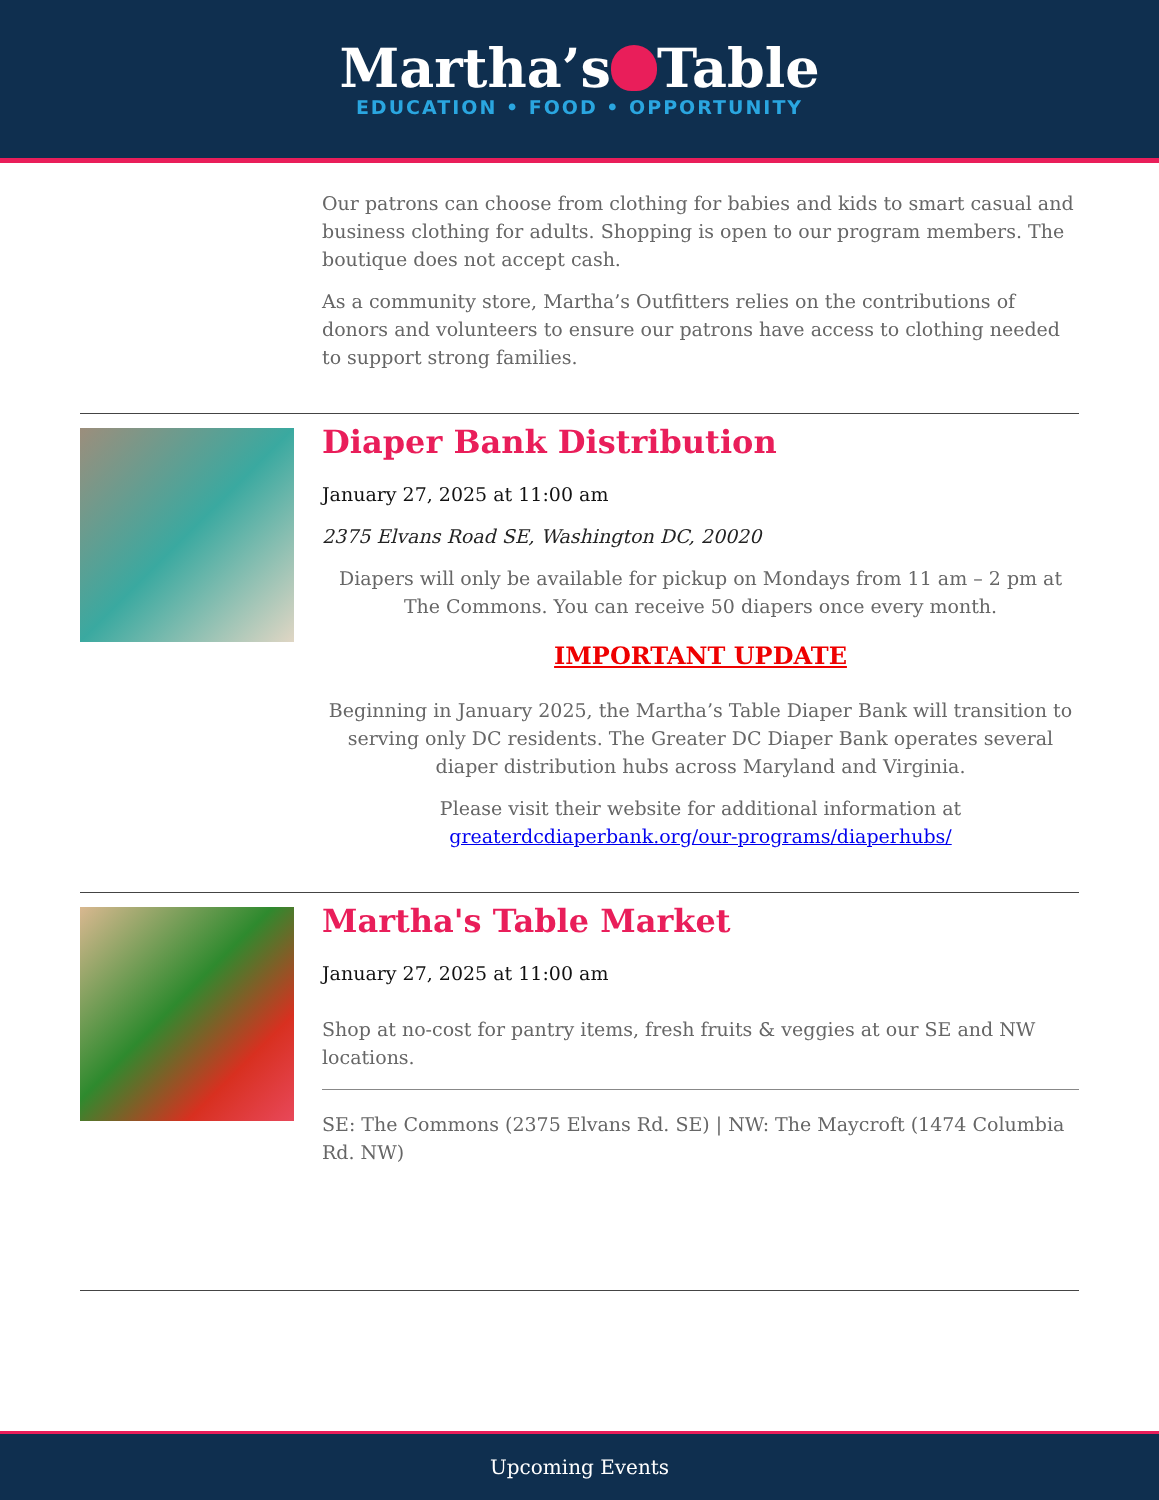Martha’s Table
EDUCATION • FOOD • OPPORTUNITY
Our patrons can choose from clothing for babies and kids to smart casual and business clothing for adults. Shopping is open to our program members. The boutique does not accept cash.
As a community store, Martha’s Outfitters relies on the contributions of donors and volunteers to ensure our patrons have access to clothing needed to support strong families.
Diaper Bank Distribution
January 27, 2025 at 11:00 am
2375 Elvans Road SE, Washington DC, 20020
Diapers will only be available for pickup on Mondays from 11 am – 2 pm at The Commons. You can receive 50 diapers once every month.
IMPORTANT UPDATE
Beginning in January 2025, the Martha’s Table Diaper Bank will transition to serving only DC residents. The Greater DC Diaper Bank operates several diaper distribution hubs across Maryland and Virginia.
Please visit their website for additional information at greaterdcdiaperbank.org/our-programs/diaperhubs/
Martha's Table Market
January 27, 2025 at 11:00 am
Shop at no-cost for pantry items, fresh fruits & veggies at our SE and NW locations.
SE: The Commons (2375 Elvans Rd. SE) | NW: The Maycroft (1474 Columbia Rd. NW)
Upcoming Events